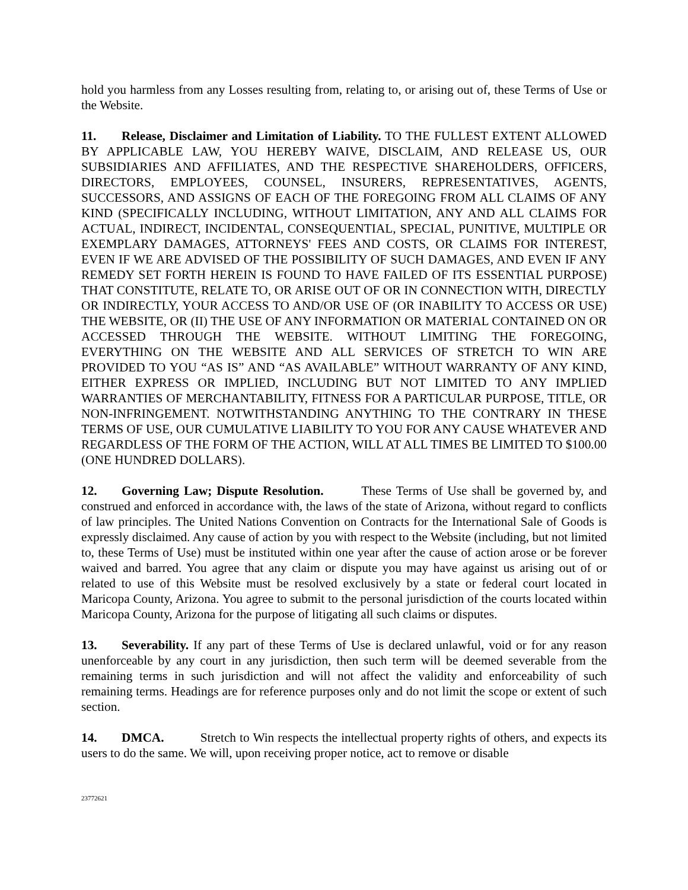hold you harmless from any Losses resulting from, relating to, or arising out of, these Terms of Use or the Website.
11. Release, Disclaimer and Limitation of Liability. TO THE FULLEST EXTENT ALLOWED BY APPLICABLE LAW, YOU HEREBY WAIVE, DISCLAIM, AND RELEASE US, OUR SUBSIDIARIES AND AFFILIATES, AND THE RESPECTIVE SHAREHOLDERS, OFFICERS, DIRECTORS, EMPLOYEES, COUNSEL, INSURERS, REPRESENTATIVES, AGENTS, SUCCESSORS, AND ASSIGNS OF EACH OF THE FOREGOING FROM ALL CLAIMS OF ANY KIND (SPECIFICALLY INCLUDING, WITHOUT LIMITATION, ANY AND ALL CLAIMS FOR ACTUAL, INDIRECT, INCIDENTAL, CONSEQUENTIAL, SPECIAL, PUNITIVE, MULTIPLE OR EXEMPLARY DAMAGES, ATTORNEYS' FEES AND COSTS, OR CLAIMS FOR INTEREST, EVEN IF WE ARE ADVISED OF THE POSSIBILITY OF SUCH DAMAGES, AND EVEN IF ANY REMEDY SET FORTH HEREIN IS FOUND TO HAVE FAILED OF ITS ESSENTIAL PURPOSE) THAT CONSTITUTE, RELATE TO, OR ARISE OUT OF OR IN CONNECTION WITH, DIRECTLY OR INDIRECTLY, YOUR ACCESS TO AND/OR USE OF (OR INABILITY TO ACCESS OR USE) THE WEBSITE, OR (II) THE USE OF ANY INFORMATION OR MATERIAL CONTAINED ON OR ACCESSED THROUGH THE WEBSITE. WITHOUT LIMITING THE FOREGOING, EVERYTHING ON THE WEBSITE AND ALL SERVICES OF STRETCH TO WIN ARE PROVIDED TO YOU “AS IS” AND “AS AVAILABLE” WITHOUT WARRANTY OF ANY KIND, EITHER EXPRESS OR IMPLIED, INCLUDING BUT NOT LIMITED TO ANY IMPLIED WARRANTIES OF MERCHANTABILITY, FITNESS FOR A PARTICULAR PURPOSE, TITLE, OR NON-INFRINGEMENT. NOTWITHSTANDING ANYTHING TO THE CONTRARY IN THESE TERMS OF USE, OUR CUMULATIVE LIABILITY TO YOU FOR ANY CAUSE WHATEVER AND REGARDLESS OF THE FORM OF THE ACTION, WILL AT ALL TIMES BE LIMITED TO $100.00 (ONE HUNDRED DOLLARS).
12. Governing Law; Dispute Resolution. These Terms of Use shall be governed by, and construed and enforced in accordance with, the laws of the state of Arizona, without regard to conflicts of law principles. The United Nations Convention on Contracts for the International Sale of Goods is expressly disclaimed. Any cause of action by you with respect to the Website (including, but not limited to, these Terms of Use) must be instituted within one year after the cause of action arose or be forever waived and barred. You agree that any claim or dispute you may have against us arising out of or related to use of this Website must be resolved exclusively by a state or federal court located in Maricopa County, Arizona. You agree to submit to the personal jurisdiction of the courts located within Maricopa County, Arizona for the purpose of litigating all such claims or disputes.
13. Severability. If any part of these Terms of Use is declared unlawful, void or for any reason unenforceable by any court in any jurisdiction, then such term will be deemed severable from the remaining terms in such jurisdiction and will not affect the validity and enforceability of such remaining terms. Headings are for reference purposes only and do not limit the scope or extent of such section.
14. DMCA. Stretch to Win respects the intellectual property rights of others, and expects its users to do the same. We will, upon receiving proper notice, act to remove or disable
23772621